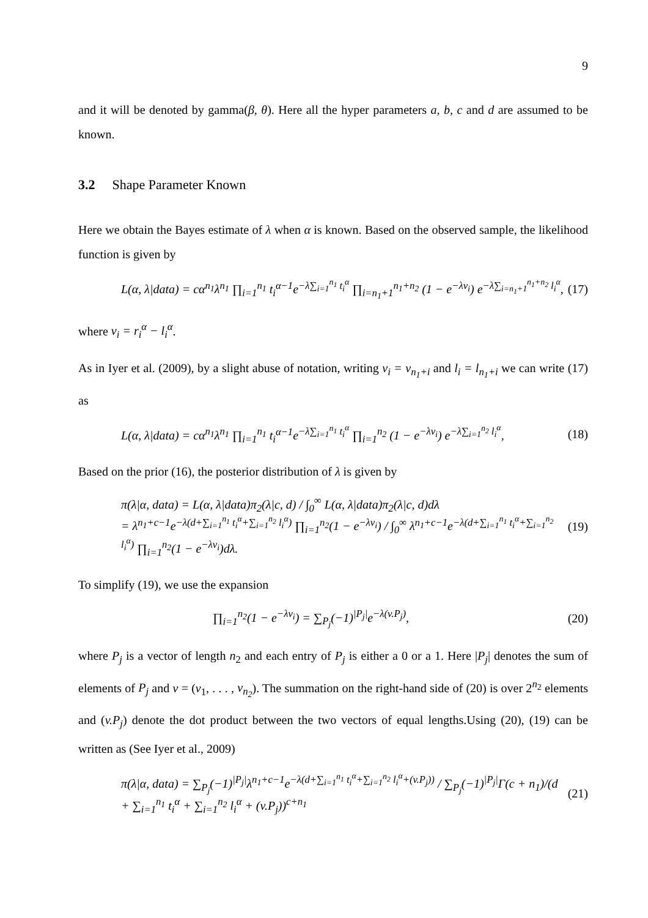9
and it will be denoted by gamma(β, θ). Here all the hyper parameters a, b, c and d are assumed to be known.
3.2 Shape Parameter Known
Here we obtain the Bayes estimate of λ when α is known. Based on the observed sample, the likelihood function is given by
L(α, λ|data) = cα<sup>n<sub>1</sub></sup>λ<sup>n<sub>1</sub></sup> ∏<sub>i=1</sub><sup>n<sub>1</sub></sup> t<sub>i</sub><sup>α−1</sup>e<sup>−λ∑<sub>i=1</sub><sup>n<sub>1</sub></sup> t<sub>i</sub><sup>α</sup></sup> ∏<sub>i=n<sub>1</sub>+1</sub><sup>n<sub>1</sub>+n<sub>2</sub></sup> (1 − e<sup>−λv<sub>i</sub></sup>) e<sup>−λ∑<sub>i=n<sub>1</sub>+1</sub><sup>n<sub>1</sub>+n<sub>2</sub></sup> l<sub>i</sub><sup>α</sup></sup>, (17)
where v<sub>i</sub> = r<sub>i</sub><sup>α</sup> − l<sub>i</sub><sup>α</sup>.
As in Iyer et al. (2009), by a slight abuse of notation, writing v<sub>i</sub> = v<sub>n<sub>1</sub>+i</sub> and l<sub>i</sub> = l<sub>n<sub>1</sub>+i</sub> we can write (17) as
L(α, λ|data) = cα<sup>n<sub>1</sub></sup>λ<sup>n<sub>1</sub></sup> ∏<sub>i=1</sub><sup>n<sub>1</sub></sup> t<sub>i</sub><sup>α−1</sup>e<sup>−λ∑<sub>i=1</sub><sup>n<sub>1</sub></sup> t<sub>i</sub><sup>α</sup></sup> ∏<sub>i=1</sub><sup>n<sub>2</sub></sup> (1 − e<sup>−λv<sub>i</sub></sup>) e<sup>−λ∑<sub>i=1</sub><sup>n<sub>2</sub></sup> l<sub>i</sub><sup>α</sup></sup>, (18)
Based on the prior (16), the posterior distribution of λ is given by
π(λ|α, data) = L(α, λ|data)π<sub>2</sub>(λ|c, d) / ∫<sub>0</sub><sup>∞</sup> L(α, λ|data)π<sub>2</sub>(λ|c, d)dλ
= λ<sup>n<sub>1</sub>+c−1</sup>e<sup>−λ(d+∑<sub>i=1</sub><sup>n<sub>1</sub></sup> t<sub>i</sub><sup>α</sup>+∑<sub>i=1</sub><sup>n<sub>2</sub></sup> l<sub>i</sub><sup>α</sup>)</sup> ∏<sub>i=1</sub><sup>n<sub>2</sub></sup>(1 − e<sup>−λv<sub>i</sub></sup>) / ∫<sub>0</sub><sup>∞</sup> λ<sup>n<sub>1</sub>+c−1</sup>e<sup>−λ(d+∑<sub>i=1</sub><sup>n<sub>1</sub></sup> t<sub>i</sub><sup>α</sup>+∑<sub>i=1</sub><sup>n<sub>2</sub></sup> l<sub>i</sub><sup>α</sup>)</sup> ∏<sub>i=1</sub><sup>n<sub>2</sub></sup>(1 − e<sup>−λv<sub>i</sub></sup>)dλ. (19)
To simplify (19), we use the expansion
∏<sub>i=1</sub><sup>n<sub>2</sub></sup>(1 − e<sup>−λv<sub>i</sub></sup>) = ∑<sub>P<sub>j</sub></sub>(−1)<sup>|P<sub>j</sub>|</sup>e<sup>−λ(v.P<sub>j</sub>)</sup>, (20)
where P<sub>j</sub> is a vector of length n<sub>2</sub> and each entry of P<sub>j</sub> is either a 0 or a 1. Here |P<sub>j</sub>| denotes the sum of elements of P<sub>j</sub> and v = (v<sub>1</sub>, . . . , v<sub>n<sub>2</sub></sub>). The summation on the right-hand side of (20) is over 2<sup>n<sub>2</sub></sup> elements and (v.P<sub>j</sub>) denote the dot product between the two vectors of equal lengths.Using (20), (19) can be written as (See Iyer et al., 2009)
π(λ|α, data) = ∑<sub>P<sub>j</sub></sub>(−1)<sup>|P<sub>j</sub>|</sup>λ<sup>n<sub>1</sub>+c−1</sup>e<sup>−λ(d+∑<sub>i=1</sub><sup>n<sub>1</sub></sup> t<sub>i</sub><sup>α</sup>+∑<sub>i=1</sub><sup>n<sub>2</sub></sup> l<sub>i</sub><sup>α</sup>+(v.P<sub>j</sub>))</sup> / ∑<sub>P<sub>j</sub></sub>(−1)<sup>|P<sub>j</sub>|</sup>Γ(c + n<sub>1</sub>)/(d + ∑<sub>i=1</sub><sup>n<sub>1</sub></sup> t<sub>i</sub><sup>α</sup> + ∑<sub>i=1</sub><sup>n<sub>2</sub></sup> l<sub>i</sub><sup>α</sup> + (v.P<sub>j</sub>))<sup>c+n<sub>1</sub></sup> (21)